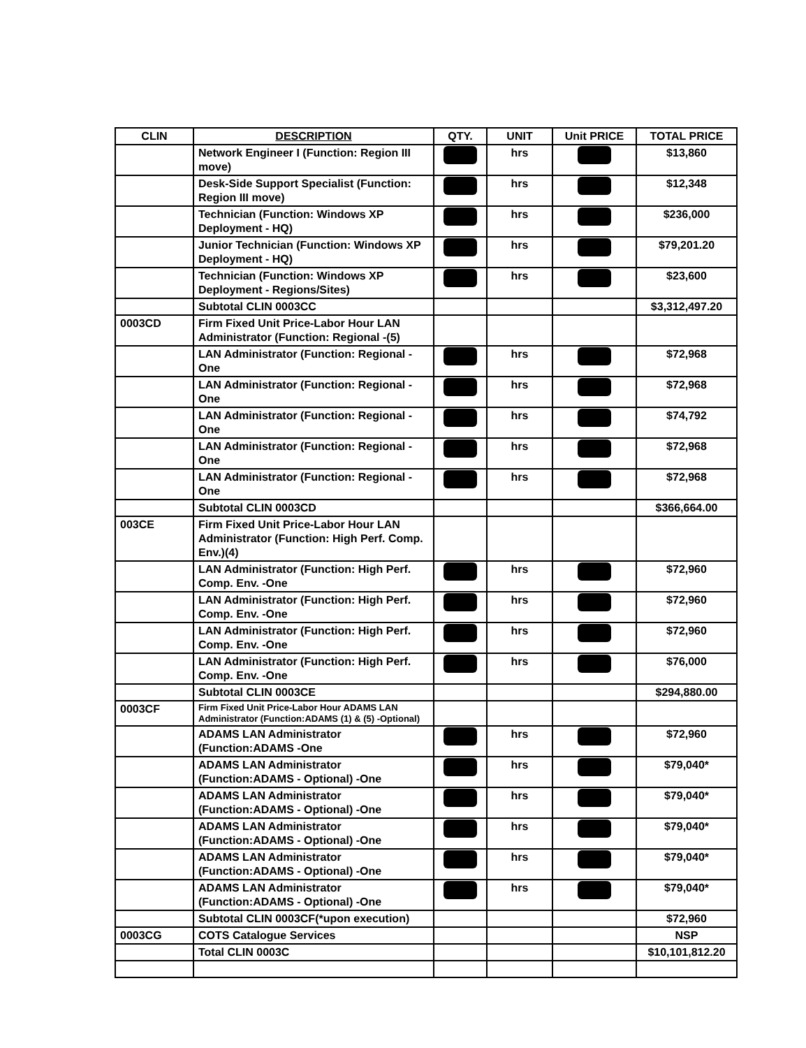| CLIN | DESCRIPTION | QTY. | UNIT | Unit PRICE | TOTAL PRICE |
| --- | --- | --- | --- | --- | --- |
| | Network Engineer I (Function: Region III move) | | hrs | | $13,860 |
| | Desk-Side Support Specialist (Function: Region III move) | | hrs | | $12,348 |
| | Technician (Function: Windows XP Deployment - HQ) | | hrs | | $236,000 |
| | Junior Technician (Function: Windows XP Deployment - HQ) | | hrs | | $79,201.20 |
| | Technician (Function: Windows XP Deployment - Regions/Sites) | | hrs | | $23,600 |
| | Subtotal CLIN 0003CC | | | | $3,312,497.20 |
| 0003CD | Firm Fixed Unit Price-Labor Hour LAN Administrator (Function: Regional -(5) | | | | |
| | LAN Administrator (Function: Regional - One | | hrs | | $72,968 |
| | LAN Administrator (Function: Regional - One | | hrs | | $72,968 |
| | LAN Administrator (Function: Regional -One | | hrs | | $74,792 |
| | LAN Administrator (Function: Regional -One | | hrs | | $72,968 |
| | LAN Administrator (Function: Regional - One | | hrs | | $72,968 |
| | Subtotal CLIN 0003CD | | | | $366,664.00 |
| 003CE | Firm Fixed Unit Price-Labor Hour LAN Administrator (Function: High Perf. Comp. Env.)(4) | | | | |
| | LAN Administrator (Function: High Perf. Comp. Env. -One | | hrs | | $72,960 |
| | LAN Administrator (Function: High Perf. Comp. Env. -One | | hrs | | $72,960 |
| | LAN Administrator (Function: High Perf. Comp. Env. -One | | hrs | | $72,960 |
| | LAN Administrator (Function: High Perf. Comp. Env. -One | | hrs | | $76,000 |
| | Subtotal CLIN 0003CE | | | | $294,880.00 |
| 0003CF | Firm Fixed Unit Price-Labor Hour ADAMS LAN Administrator (Function:ADAMS (1) & (5) -Optional) | | | | |
| | ADAMS LAN Administrator (Function:ADAMS -One | | hrs | | $72,960 |
| | ADAMS LAN Administrator (Function:ADAMS - Optional) -One | | hrs | | $79,040* |
| | ADAMS LAN Administrator (Function:ADAMS - Optional) -One | | hrs | | $79,040* |
| | ADAMS LAN Administrator (Function:ADAMS - Optional) -One | | hrs | | $79,040* |
| | ADAMS LAN Administrator (Function:ADAMS - Optional) -One | | hrs | | $79,040* |
| | ADAMS LAN Administrator (Function:ADAMS - Optional) -One | | hrs | | $79,040* |
| | Subtotal CLIN 0003CF(*upon execution) | | | | $72,960 |
| 0003CG | COTS Catalogue Services | | | | NSP |
| | Total CLIN 0003C | | | | $10,101,812.20 |